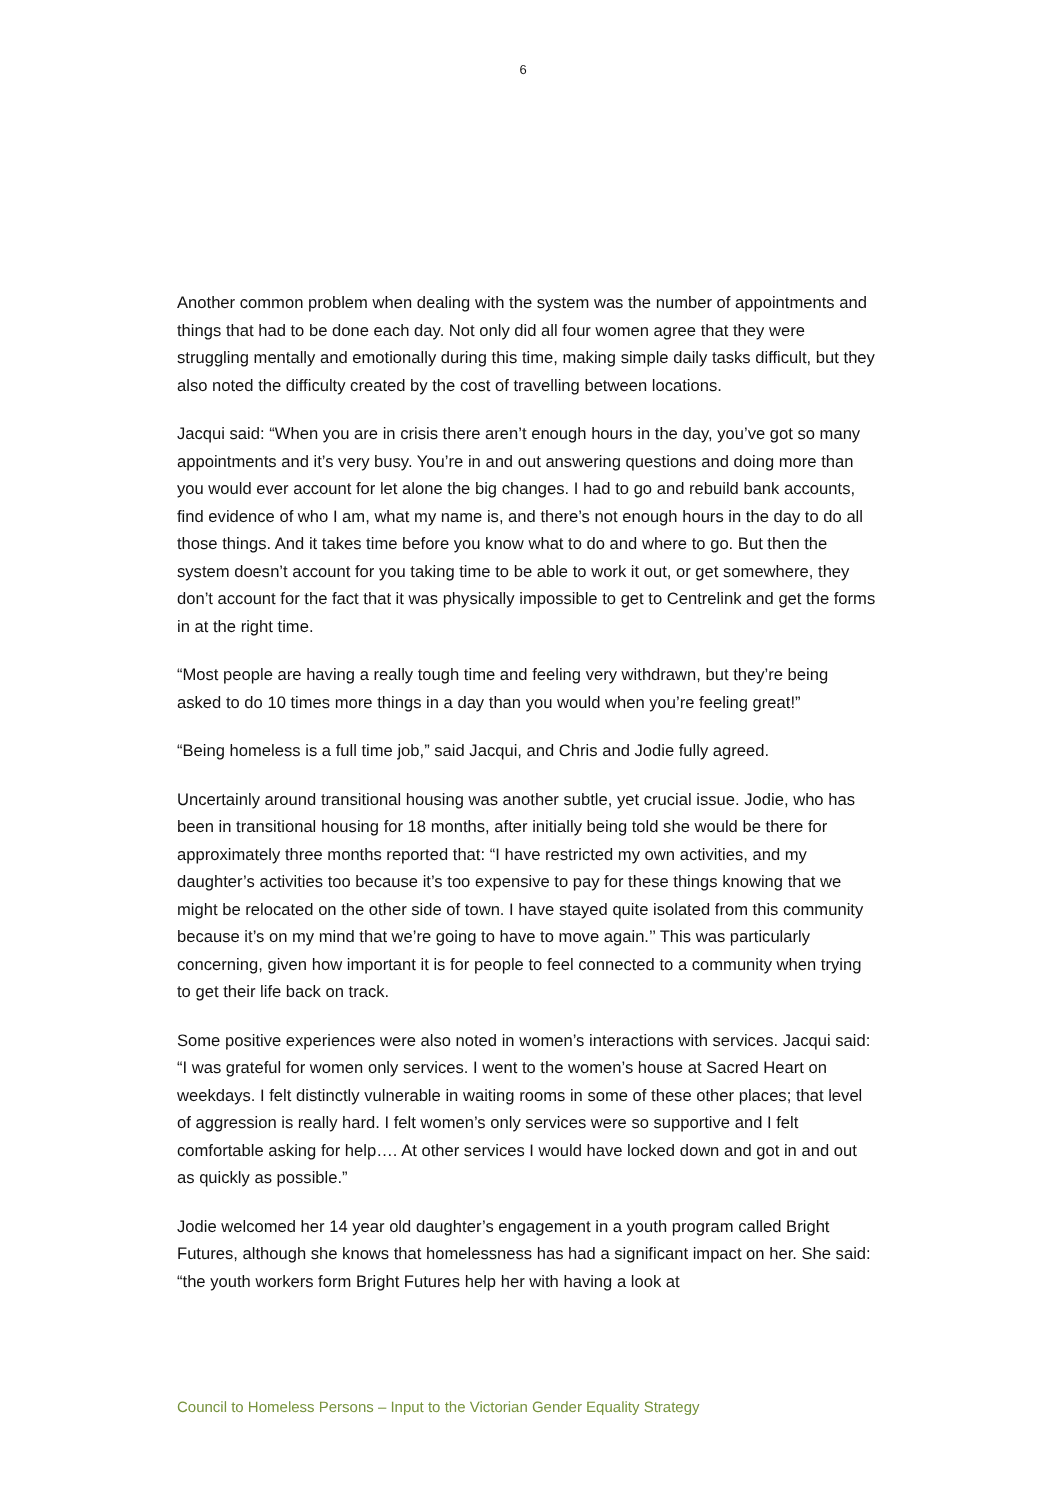6
Another common problem when dealing with the system was the number of appointments and things that had to be done each day. Not only did all four women agree that they were struggling mentally and emotionally during this time, making simple daily tasks difficult, but they also noted the difficulty created by the cost of travelling between locations.
Jacqui said: “When you are in crisis there aren’t enough hours in the day, you’ve got so many appointments and it’s very busy. You’re in and out answering questions and doing more than you would ever account for let alone the big changes. I had to go and rebuild bank accounts, find evidence of who I am, what my name is, and there’s not enough hours in the day to do all those things. And it takes time before you know what to do and where to go. But then the system doesn’t account for you taking time to be able to work it out, or get somewhere, they don’t account for the fact that it was physically impossible to get to Centrelink and get the forms in at the right time.
“Most people are having a really tough time and feeling very withdrawn, but they’re being asked to do 10 times more things in a day than you would when you’re feeling great!”
“Being homeless is a full time job,” said Jacqui, and Chris and Jodie fully agreed.
Uncertainly around transitional housing was another subtle, yet crucial issue. Jodie, who has been in transitional housing for 18 months, after initially being told she would be there for approximately three months reported that: “I have restricted my own activities, and my daughter’s activities too because it’s too expensive to pay for these things knowing that we might be relocated on the other side of town. I have stayed quite isolated from this community because it’s on my mind that we’re going to have to move again.’’ This was particularly concerning, given how important it is for people to feel connected to a community when trying to get their life back on track.
Some positive experiences were also noted in women’s interactions with services. Jacqui said: “I was grateful for women only services. I went to the women’s house at Sacred Heart on weekdays. I felt distinctly vulnerable in waiting rooms in some of these other places; that level of aggression is really hard. I felt women’s only services were so supportive and I felt comfortable asking for help…. At other services I would have locked down and got in and out as quickly as possible.”
Jodie welcomed her 14 year old daughter’s engagement in a youth program called Bright Futures, although she knows that homelessness has had a significant impact on her. She said: “the youth workers form Bright Futures help her with having a look at
Council to Homeless Persons – Input to the Victorian Gender Equality Strategy